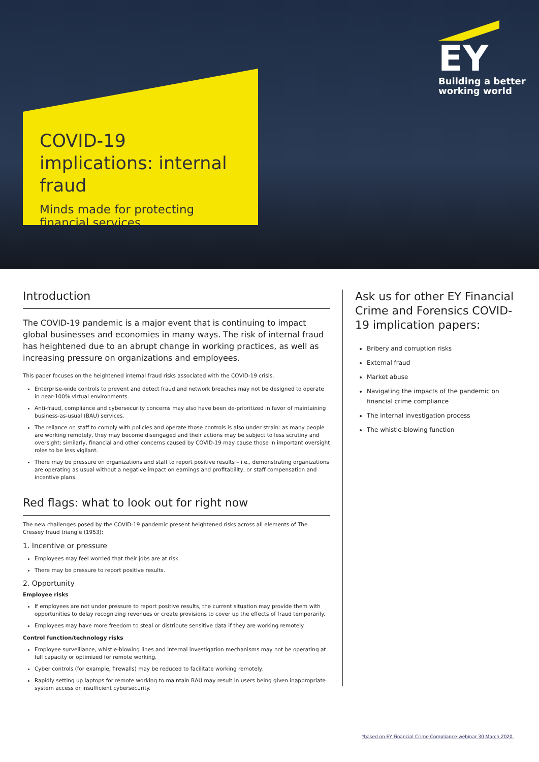COVID-19 implications: internal fraud
Minds made for protecting financial services
EY
Building a better
working world
Introduction
The COVID-19 pandemic is a major event that is continuing to impact global businesses and economies in many ways. The risk of internal fraud has heightened due to an abrupt change in working practices, as well as increasing pressure on organizations and employees.
This paper focuses on the heightened internal fraud risks associated with the COVID-19 crisis.
Enterprise-wide controls to prevent and detect fraud and network breaches may not be designed to operate in near-100% virtual environments.
Anti-fraud, compliance and cybersecurity concerns may also have been de-prioritized in favor of maintaining business-as-usual (BAU) services.
The reliance on staff to comply with policies and operate those controls is also under strain: as many people are working remotely, they may become disengaged and their actions may be subject to less scrutiny and oversight; similarly, financial and other concerns caused by COVID-19 may cause those in important oversight roles to be less vigilant.
There may be pressure on organizations and staff to report positive results – i.e., demonstrating organizations are operating as usual without a negative impact on earnings and profitability, or staff compensation and incentive plans.
Red flags: what to look out for right now
The new challenges posed by the COVID-19 pandemic present heightened risks across all elements of The Cressey fraud triangle (1953):
1. Incentive or pressure
Employees may feel worried that their jobs are at risk.
There may be pressure to report positive results.
2. Opportunity
Employee risks
If employees are not under pressure to report positive results, the current situation may provide them with opportunities to delay recognizing revenues or create provisions to cover up the effects of fraud temporarily.
Employees may have more freedom to steal or distribute sensitive data if they are working remotely.
Control function/technology risks
Employee surveillance, whistle-blowing lines and internal investigation mechanisms may not be operating at full capacity or optimized for remote working.
Cyber controls (for example, firewalls) may be reduced to facilitate working remotely.
Rapidly setting up laptops for remote working to maintain BAU may result in users being given inappropriate system access or insufficient cybersecurity.
Ask us for other EY Financial Crime and Forensics COVID-19 implication papers:
Bribery and corruption risks
External fraud
Market abuse
Navigating the impacts of the pandemic on financial crime compliance
The internal investigation process
The whistle-blowing function
*based on EY Financial Crime Compliance webinar 30 March 2020.